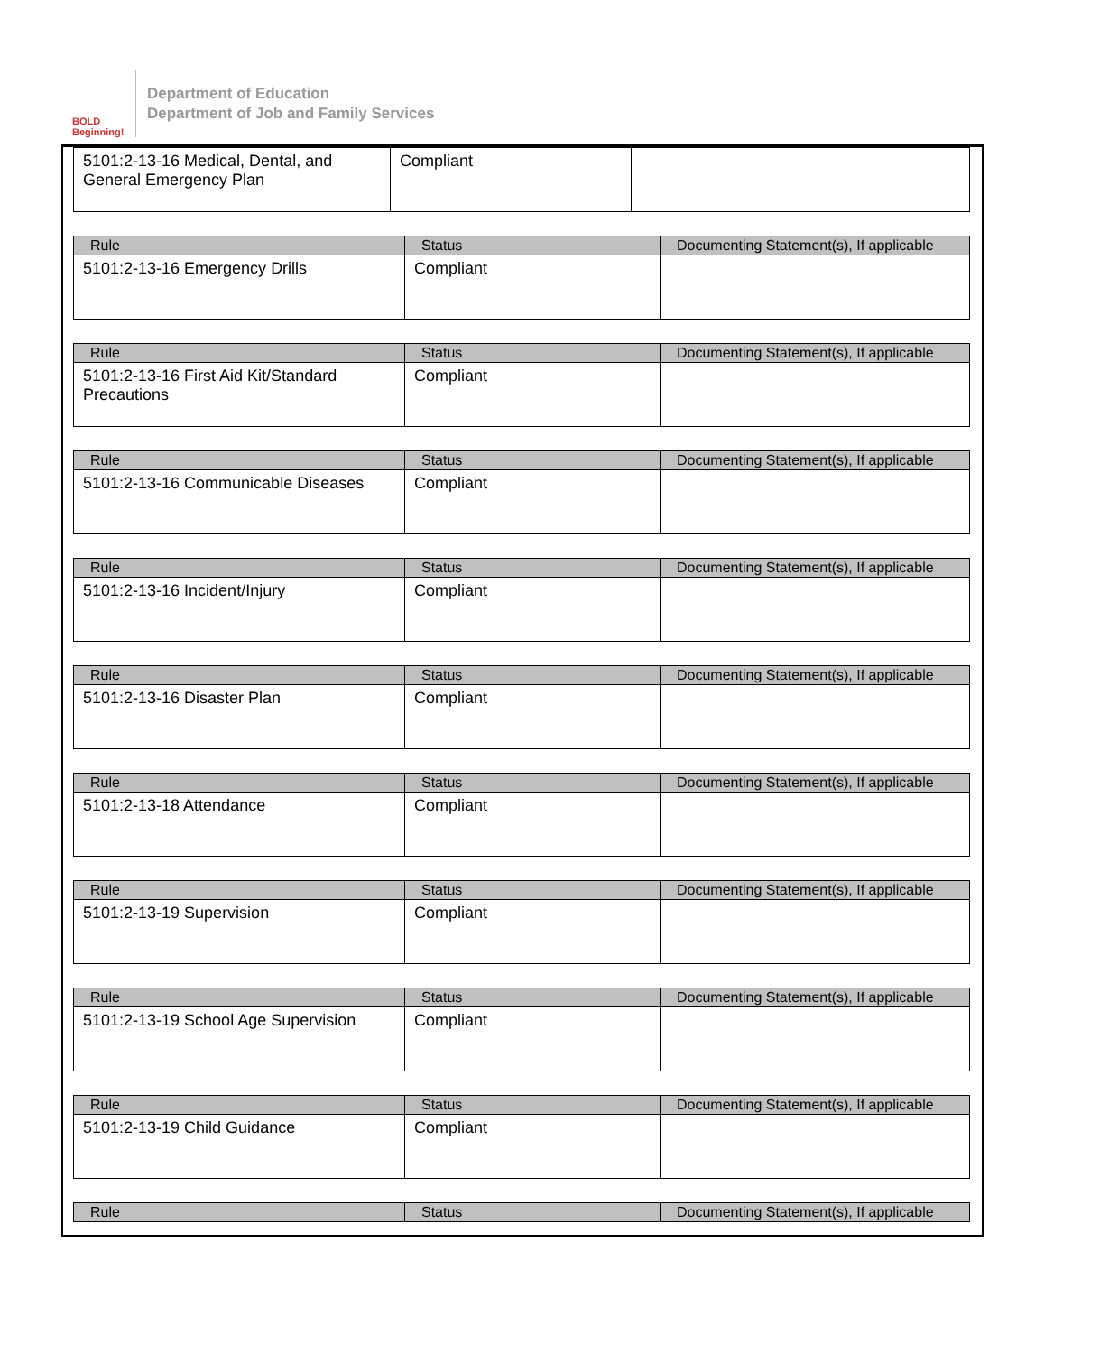BOLD Beginning!
Department of Education
Department of Job and Family Services
| 5101:2-13-16 Medical, Dental, and General Emergency Plan | Compliant | |
| Rule | Status | Documenting Statement(s), If applicable |
| --- | --- | --- |
| 5101:2-13-16 Emergency Drills | Compliant | |
| Rule | Status | Documenting Statement(s), If applicable |
| --- | --- | --- |
| 5101:2-13-16 First Aid Kit/Standard Precautions | Compliant | |
| Rule | Status | Documenting Statement(s), If applicable |
| --- | --- | --- |
| 5101:2-13-16 Communicable Diseases | Compliant | |
| Rule | Status | Documenting Statement(s), If applicable |
| --- | --- | --- |
| 5101:2-13-16 Incident/Injury | Compliant | |
| Rule | Status | Documenting Statement(s), If applicable |
| --- | --- | --- |
| 5101:2-13-16 Disaster Plan | Compliant | |
| Rule | Status | Documenting Statement(s), If applicable |
| --- | --- | --- |
| 5101:2-13-18 Attendance | Compliant | |
| Rule | Status | Documenting Statement(s), If applicable |
| --- | --- | --- |
| 5101:2-13-19 Supervision | Compliant | |
| Rule | Status | Documenting Statement(s), If applicable |
| --- | --- | --- |
| 5101:2-13-19 School Age Supervision | Compliant | |
| Rule | Status | Documenting Statement(s), If applicable |
| --- | --- | --- |
| 5101:2-13-19 Child Guidance | Compliant | |
| Rule | Status | Documenting Statement(s), If applicable |
| --- | --- | --- |